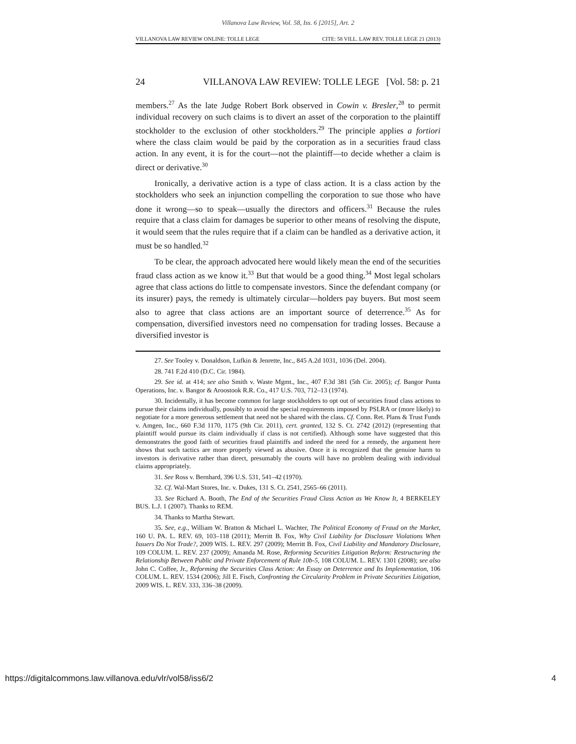Villanova Law Review, Vol. 58, Iss. 6 [2015], Art. 2
VILLANOVA LAW REVIEW ONLINE: TOLLE LEGE CITE: 58 VILL. LAW REV. TOLLE LEGE 21 (2013)
24 VILLANOVA LAW REVIEW: TOLLE LEGE [Vol. 58: p. 21
members.<sup>27</sup> As the late Judge Robert Bork observed in Cowin v. Bresler,<sup>28</sup> to permit individual recovery on such claims is to divert an asset of the corporation to the plaintiff stockholder to the exclusion of other stockholders.<sup>29</sup> The principle applies a fortiori where the class claim would be paid by the corporation as in a securities fraud class action. In any event, it is for the court—not the plaintiff—to decide whether a claim is direct or derivative.<sup>30</sup>
Ironically, a derivative action is a type of class action. It is a class action by the stockholders who seek an injunction compelling the corporation to sue those who have done it wrong—so to speak—usually the directors and officers.<sup>31</sup> Because the rules require that a class claim for damages be superior to other means of resolving the dispute, it would seem that the rules require that if a claim can be handled as a derivative action, it must be so handled.<sup>32</sup>
To be clear, the approach advocated here would likely mean the end of the securities fraud class action as we know it.<sup>33</sup> But that would be a good thing.<sup>34</sup> Most legal scholars agree that class actions do little to compensate investors. Since the defendant company (or its insurer) pays, the remedy is ultimately circular—holders pay buyers. But most seem also to agree that class actions are an important source of deterrence.<sup>35</sup> As for compensation, diversified investors need no compensation for trading losses. Because a diversified investor is
27. See Tooley v. Donaldson, Lufkin & Jenrette, Inc., 845 A.2d 1031, 1036 (Del. 2004).
28. 741 F.2d 410 (D.C. Cir. 1984).
29. See id. at 414; see also Smith v. Waste Mgmt., Inc., 407 F.3d 381 (5th Cir. 2005); cf. Bangor Punta Operations, Inc. v. Bangor & Aroostook R.R. Co., 417 U.S. 703, 712–13 (1974).
30. Incidentally, it has become common for large stockholders to opt out of securities fraud class actions to pursue their claims individually, possibly to avoid the special requirements imposed by PSLRA or (more likely) to negotiate for a more generous settlement that need not be shared with the class. Cf. Conn. Ret. Plans & Trust Funds v. Amgen, Inc., 660 F.3d 1170, 1175 (9th Cir. 2011), cert. granted, 132 S. Ct. 2742 (2012) (representing that plaintiff would pursue its claim individually if class is not certified). Although some have suggested that this demonstrates the good faith of securities fraud plaintiffs and indeed the need for a remedy, the argument here shows that such tactics are more properly viewed as abusive. Once it is recognized that the genuine harm to investors is derivative rather than direct, presumably the courts will have no problem dealing with individual claims appropriately.
31. See Ross v. Bernhard, 396 U.S. 531, 541–42 (1970).
32. Cf. Wal-Mart Stores, Inc. v. Dukes, 131 S. Ct. 2541, 2565–66 (2011).
33. See Richard A. Booth, The End of the Securities Fraud Class Action as We Know It, 4 BERKELEY BUS. L.J. 1 (2007). Thanks to REM.
34. Thanks to Martha Stewart.
35. See, e.g., William W. Bratton & Michael L. Wachter, The Political Economy of Fraud on the Market, 160 U. PA. L. REV. 69, 103–118 (2011); Merritt B. Fox, Why Civil Liability for Disclosure Violations When Issuers Do Not Trade?, 2009 WIS. L. REV. 297 (2009); Merritt B. Fox, Civil Liability and Mandatory Disclosure, 109 COLUM. L. REV. 237 (2009); Amanda M. Rose, Reforming Securities Litigation Reform: Restructuring the Relationship Between Public and Private Enforcement of Rule 10b-5, 108 COLUM. L. REV. 1301 (2008); see also John C. Coffee, Jr., Reforming the Securities Class Action: An Essay on Deterrence and Its Implementation, 106 COLUM. L. REV. 1534 (2006); Jill E. Fisch, Confronting the Circularity Problem in Private Securities Litigation, 2009 WIS. L. REV. 333, 336–38 (2009).
https://digitalcommons.law.villanova.edu/vlr/vol58/iss6/2 4